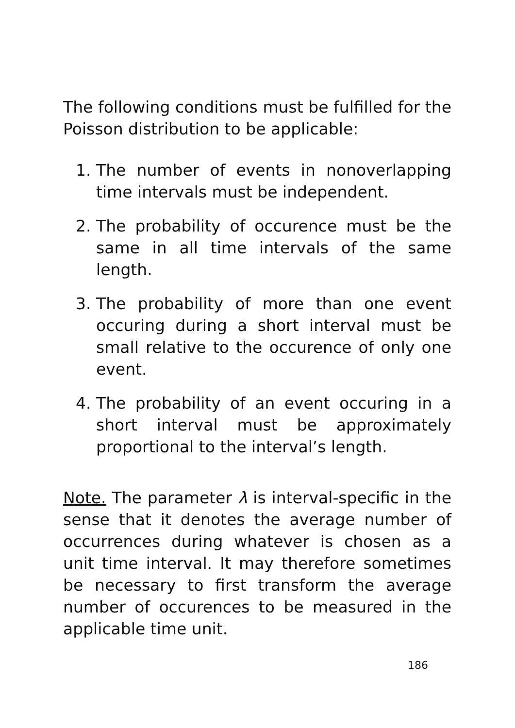The following conditions must be fulfilled for the Poisson distribution to be applicable:
1. The number of events in nonoverlapping time intervals must be independent.
2. The probability of occurence must be the same in all time intervals of the same length.
3. The probability of more than one event occuring during a short interval must be small relative to the occurence of only one event.
4. The probability of an event occuring in a short interval must be approximately proportional to the interval’s length.
Note. The parameter λ is interval-specific in the sense that it denotes the average number of occurrences during whatever is chosen as a unit time interval. It may therefore sometimes be necessary to first transform the average number of occurences to be measured in the applicable time unit.
186